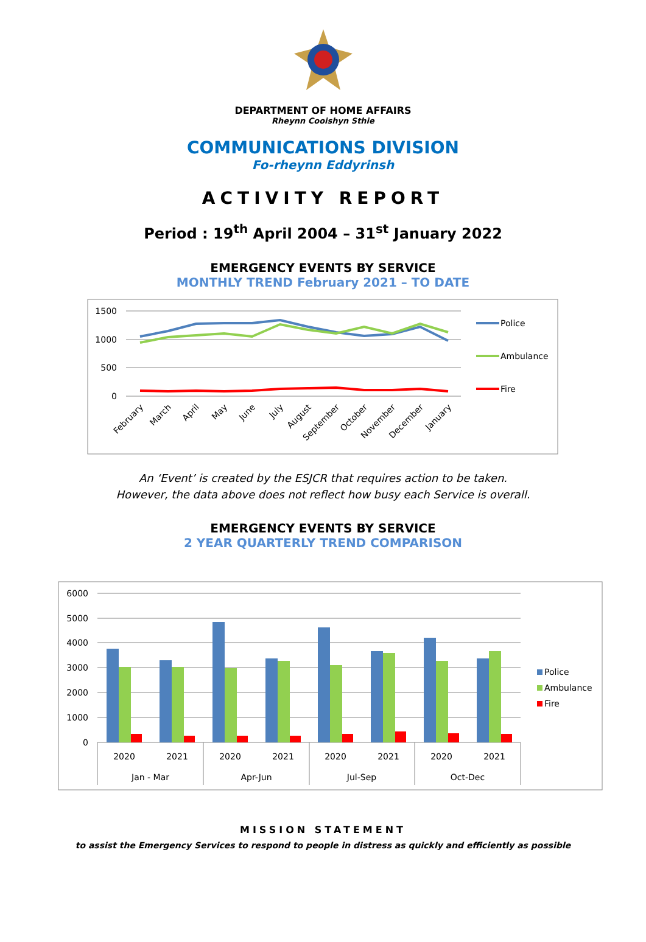DEPARTMENT OF HOME AFFAIRS
Rheynn Cooishyn Sthie
COMMUNICATIONS DIVISION
Fo-rheynn Eddyrinsh
ACTIVITY REPORT
Period : 19<sup>th</sup> April 2004 – 31<sup>st</sup> January 2022
EMERGENCY EVENTS BY SERVICE
MONTHLY TREND February 2021 – TO DATE
1500
1000
500
0
Police
Ambulance
Fire
February
March
April
May
June
July
August
September
October
November
December
January
An ‘Event’ is created by the ESJCR that requires action to be taken.
However, the data above does not reflect how busy each Service is overall.
EMERGENCY EVENTS BY SERVICE
2 YEAR QUARTERLY TREND COMPARISON
6000
5000
4000
3000
2000
1000
0
2020
2021
2020
2021
2020
2021
2020
2021
Jan - Mar
Apr-Jun
Jul-Sep
Oct-Dec
Police
Ambulance
Fire
MISSION STATEMENT
to assist the Emergency Services to respond to people in distress as quickly and efficiently as possible